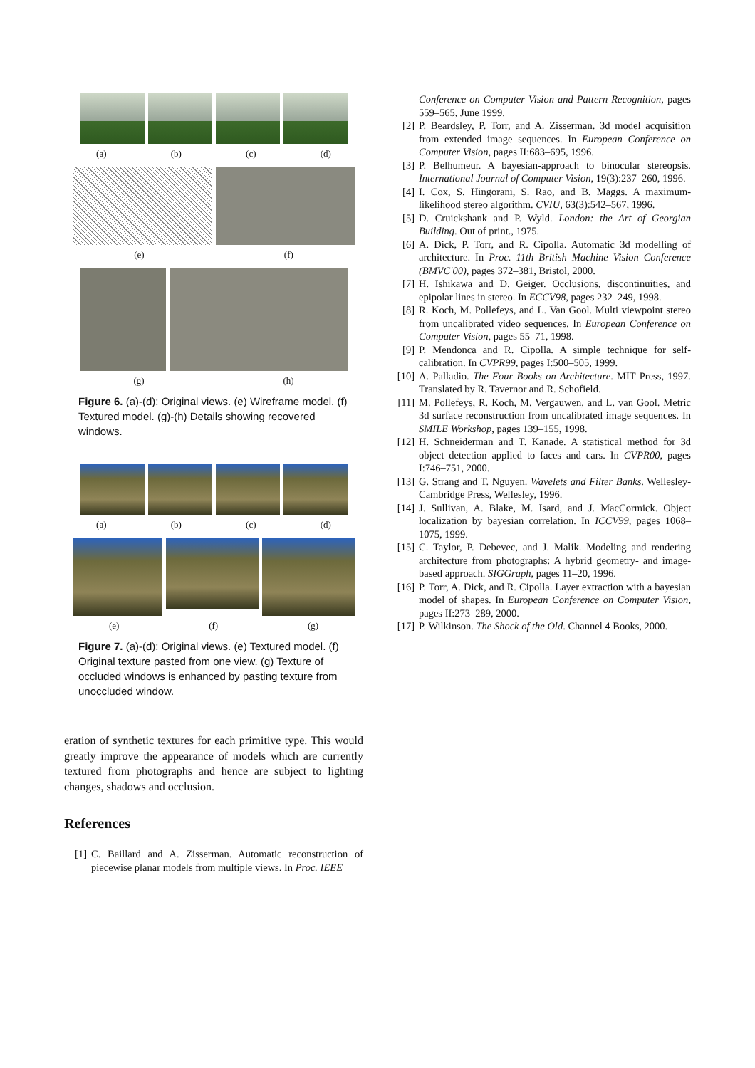(a) (b) (c) (d)
(e) (f)
(g) (h)
Figure 6. (a)-(d): Original views. (e) Wireframe model. (f) Textured model. (g)-(h) Details showing recovered windows.
(a) (b) (c) (d)
(e) (f) (g)
Figure 7. (a)-(d): Original views. (e) Textured model. (f) Original texture pasted from one view. (g) Texture of occluded windows is enhanced by pasting texture from unoccluded window.
eration of synthetic textures for each primitive type. This would greatly improve the appearance of models which are currently textured from photographs and hence are subject to lighting changes, shadows and occlusion.
References
[1] C. Baillard and A. Zisserman. Automatic reconstruction of piecewise planar models from multiple views. In Proc. IEEE
Conference on Computer Vision and Pattern Recognition, pages 559–565, June 1999.
[2] P. Beardsley, P. Torr, and A. Zisserman. 3d model acquisition from extended image sequences. In European Conference on Computer Vision, pages II:683–695, 1996.
[3] P. Belhumeur. A bayesian-approach to binocular stereopsis. International Journal of Computer Vision, 19(3):237–260, 1996.
[4] I. Cox, S. Hingorani, S. Rao, and B. Maggs. A maximum-likelihood stereo algorithm. CVIU, 63(3):542–567, 1996.
[5] D. Cruickshank and P. Wyld. London: the Art of Georgian Building. Out of print., 1975.
[6] A. Dick, P. Torr, and R. Cipolla. Automatic 3d modelling of architecture. In Proc. 11th British Machine Vision Conference (BMVC'00), pages 372–381, Bristol, 2000.
[7] H. Ishikawa and D. Geiger. Occlusions, discontinuities, and epipolar lines in stereo. In ECCV98, pages 232–249, 1998.
[8] R. Koch, M. Pollefeys, and L. Van Gool. Multi viewpoint stereo from uncalibrated video sequences. In European Conference on Computer Vision, pages 55–71, 1998.
[9] P. Mendonca and R. Cipolla. A simple technique for self-calibration. In CVPR99, pages I:500–505, 1999.
[10] A. Palladio. The Four Books on Architecture. MIT Press, 1997. Translated by R. Tavernor and R. Schofield.
[11] M. Pollefeys, R. Koch, M. Vergauwen, and L. van Gool. Metric 3d surface reconstruction from uncalibrated image sequences. In SMILE Workshop, pages 139–155, 1998.
[12] H. Schneiderman and T. Kanade. A statistical method for 3d object detection applied to faces and cars. In CVPR00, pages I:746–751, 2000.
[13] G. Strang and T. Nguyen. Wavelets and Filter Banks. Wellesley-Cambridge Press, Wellesley, 1996.
[14] J. Sullivan, A. Blake, M. Isard, and J. MacCormick. Object localization by bayesian correlation. In ICCV99, pages 1068–1075, 1999.
[15] C. Taylor, P. Debevec, and J. Malik. Modeling and rendering architecture from photographs: A hybrid geometry- and image-based approach. SIGGraph, pages 11–20, 1996.
[16] P. Torr, A. Dick, and R. Cipolla. Layer extraction with a bayesian model of shapes. In European Conference on Computer Vision, pages II:273–289, 2000.
[17] P. Wilkinson. The Shock of the Old. Channel 4 Books, 2000.